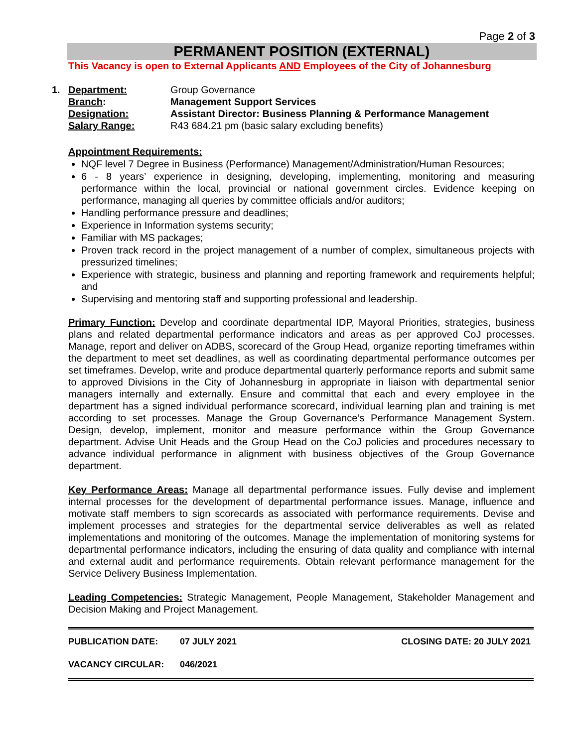Page 2 of 3
PERMANENT POSITION (EXTERNAL)
This Vacancy is open to External Applicants AND Employees of the City of Johannesburg
1.
| Department: | Group Governance |
| Branch : | Management Support Services |
| Designation: | Assistant Director: Business Planning & Performance Management |
| Salary Range: | R43 684.21 pm (basic salary excluding benefits) |
Appointment Requirements:
NQF level 7 Degree in Business (Performance) Management/Administration/Human Resources;
6 - 8 years’ experience in designing, developing, implementing, monitoring and measuring performance within the local, provincial or national government circles. Evidence keeping on performance, managing all queries by committee officials and/or auditors;
Handling performance pressure and deadlines;
Experience in Information systems security;
Familiar with MS packages;
Proven track record in the project management of a number of complex, simultaneous projects with pressurized timelines;
Experience with strategic, business and planning and reporting framework and requirements helpful; and
Supervising and mentoring staff and supporting professional and leadership.
Primary Function: Develop and coordinate departmental IDP, Mayoral Priorities, strategies, business plans and related departmental performance indicators and areas as per approved CoJ processes. Manage, report and deliver on ADBS, scorecard of the Group Head, organize reporting timeframes within the department to meet set deadlines, as well as coordinating departmental performance outcomes per set timeframes. Develop, write and produce departmental quarterly performance reports and submit same to approved Divisions in the City of Johannesburg in appropriate in liaison with departmental senior managers internally and externally. Ensure and committal that each and every employee in the department has a signed individual performance scorecard, individual learning plan and training is met according to set processes. Manage the Group Governance’s Performance Management System. Design, develop, implement, monitor and measure performance within the Group Governance department. Advise Unit Heads and the Group Head on the CoJ policies and procedures necessary to advance individual performance in alignment with business objectives of the Group Governance department.
Key Performance Areas: Manage all departmental performance issues. Fully devise and implement internal processes for the development of departmental performance issues. Manage, influence and motivate staff members to sign scorecards as associated with performance requirements. Devise and implement processes and strategies for the departmental service deliverables as well as related implementations and monitoring of the outcomes. Manage the implementation of monitoring systems for departmental performance indicators, including the ensuring of data quality and compliance with internal and external audit and performance requirements. Obtain relevant performance management for the Service Delivery Business Implementation.
Leading Competencies: Strategic Management, People Management, Stakeholder Management and Decision Making and Project Management.
PUBLICATION DATE: 07 JULY 2021 CLOSING DATE: 20 JULY 2021
VACANCY CIRCULAR: 046/2021